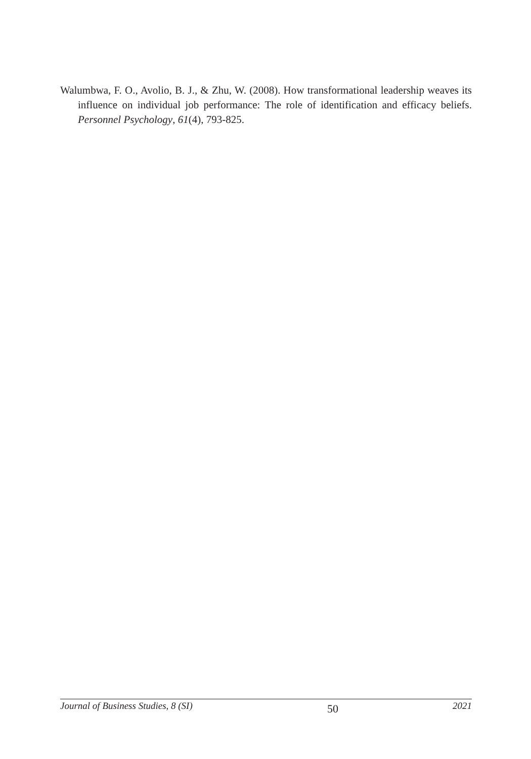Walumbwa, F. O., Avolio, B. J., & Zhu, W. (2008). How transformational leadership weaves its influence on individual job performance: The role of identification and efficacy beliefs. Personnel Psychology, 61(4), 793-825.
Journal of Business Studies, 8 (SI) 50 2021